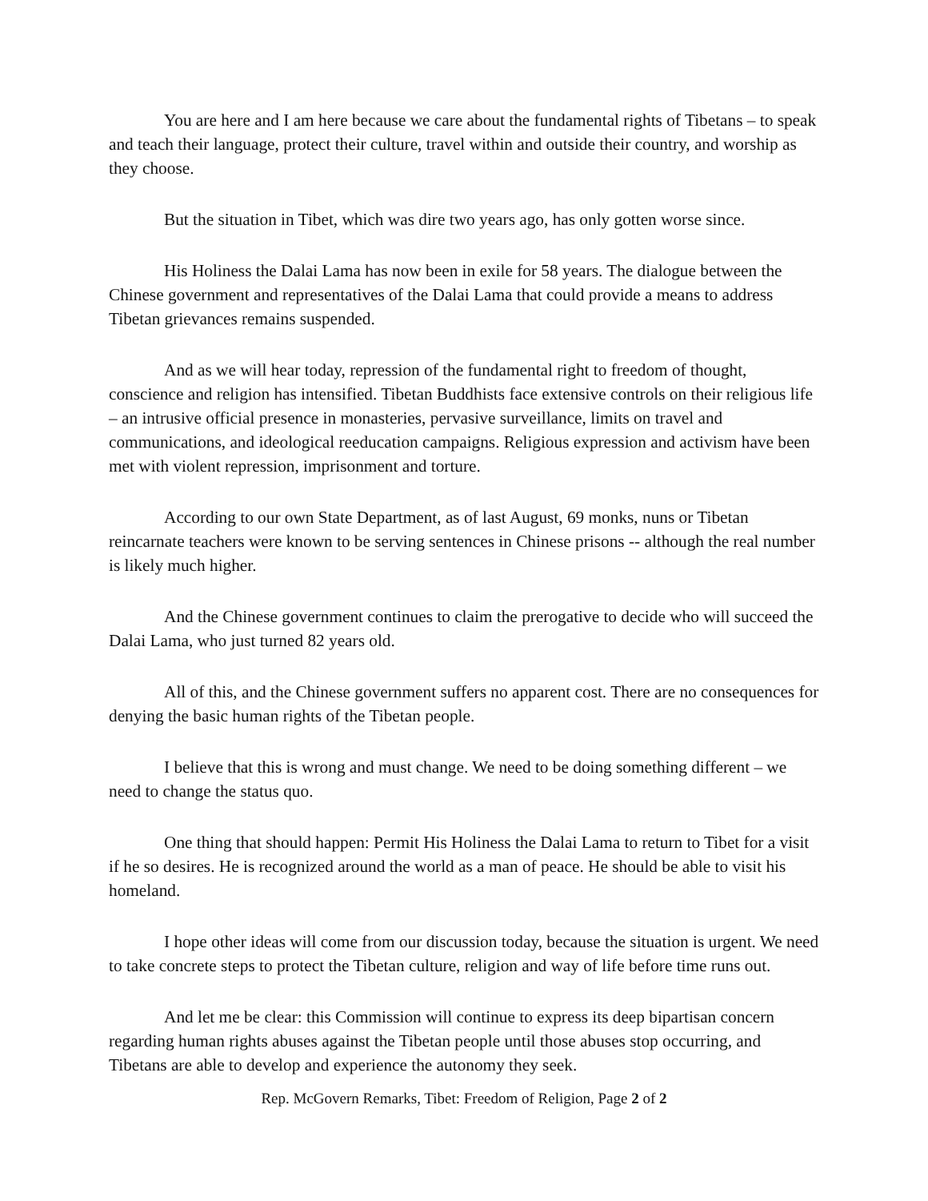You are here and I am here because we care about the fundamental rights of Tibetans – to speak and teach their language, protect their culture, travel within and outside their country, and worship as they choose.
But the situation in Tibet, which was dire two years ago, has only gotten worse since.
His Holiness the Dalai Lama has now been in exile for 58 years. The dialogue between the Chinese government and representatives of the Dalai Lama that could provide a means to address Tibetan grievances remains suspended.
And as we will hear today, repression of the fundamental right to freedom of thought, conscience and religion has intensified. Tibetan Buddhists face extensive controls on their religious life – an intrusive official presence in monasteries, pervasive surveillance, limits on travel and communications, and ideological reeducation campaigns. Religious expression and activism have been met with violent repression, imprisonment and torture.
According to our own State Department, as of last August, 69 monks, nuns or Tibetan reincarnate teachers were known to be serving sentences in Chinese prisons -- although the real number is likely much higher.
And the Chinese government continues to claim the prerogative to decide who will succeed the Dalai Lama, who just turned 82 years old.
All of this, and the Chinese government suffers no apparent cost. There are no consequences for denying the basic human rights of the Tibetan people.
I believe that this is wrong and must change. We need to be doing something different – we need to change the status quo.
One thing that should happen: Permit His Holiness the Dalai Lama to return to Tibet for a visit if he so desires. He is recognized around the world as a man of peace. He should be able to visit his homeland.
I hope other ideas will come from our discussion today, because the situation is urgent. We need to take concrete steps to protect the Tibetan culture, religion and way of life before time runs out.
And let me be clear: this Commission will continue to express its deep bipartisan concern regarding human rights abuses against the Tibetan people until those abuses stop occurring, and Tibetans are able to develop and experience the autonomy they seek.
Rep. McGovern Remarks, Tibet: Freedom of Religion, Page 2 of 2